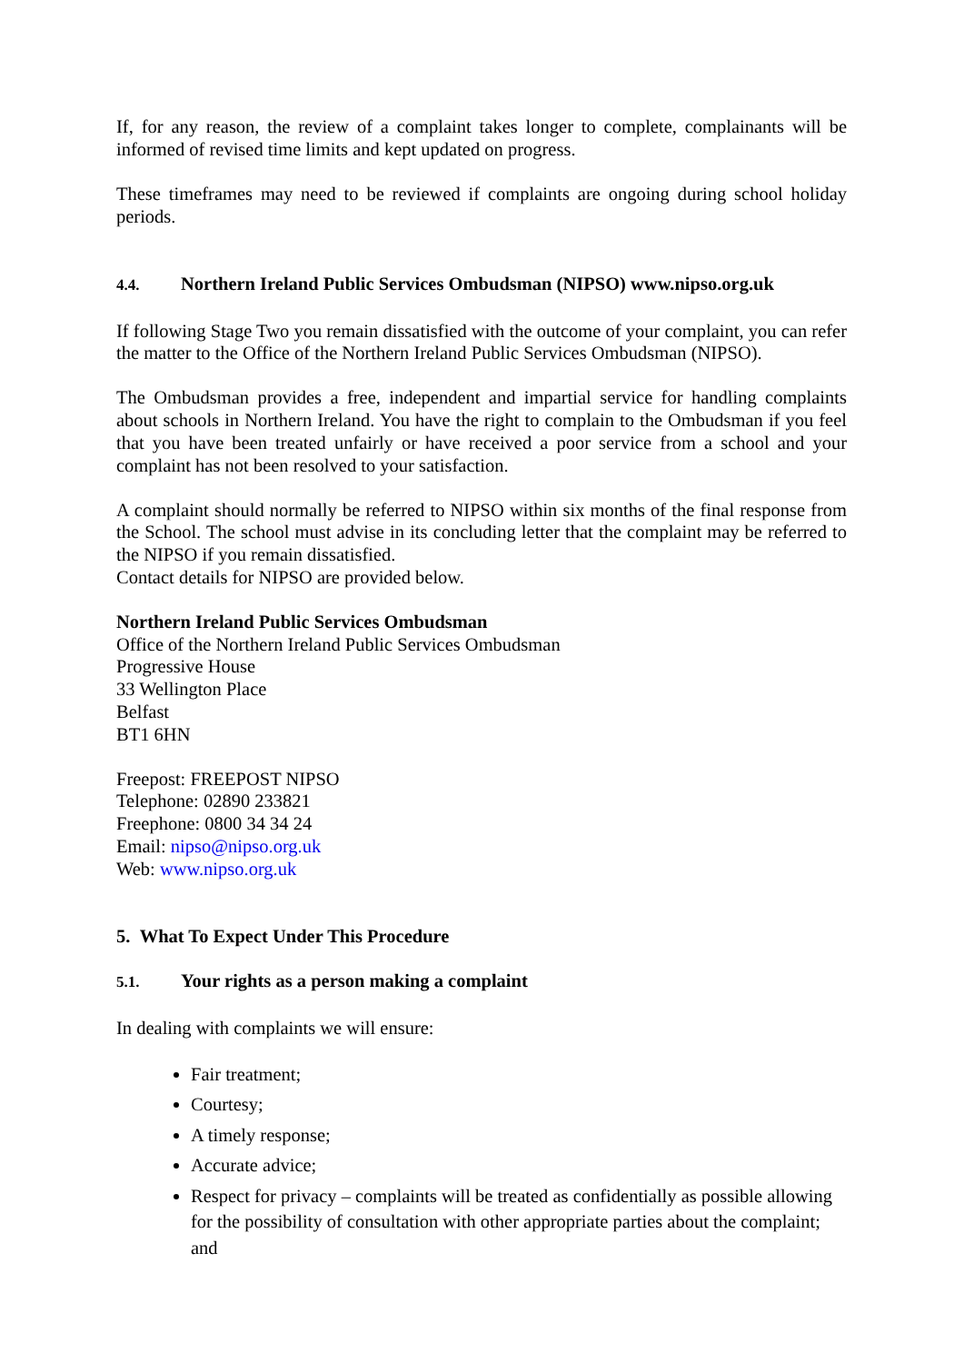If, for any reason, the review of a complaint takes longer to complete, complainants will be informed of revised time limits and kept updated on progress.
These timeframes may need to be reviewed if complaints are ongoing during school holiday periods.
4.4. Northern Ireland Public Services Ombudsman (NIPSO) www.nipso.org.uk
If following Stage Two you remain dissatisfied with the outcome of your complaint, you can refer the matter to the Office of the Northern Ireland Public Services Ombudsman (NIPSO).
The Ombudsman provides a free, independent and impartial service for handling complaints about schools in Northern Ireland. You have the right to complain to the Ombudsman if you feel that you have been treated unfairly or have received a poor service from a school and your complaint has not been resolved to your satisfaction.
A complaint should normally be referred to NIPSO within six months of the final response from the School. The school must advise in its concluding letter that the complaint may be referred to the NIPSO if you remain dissatisfied.
Contact details for NIPSO are provided below.
Northern Ireland Public Services Ombudsman
Office of the Northern Ireland Public Services Ombudsman
Progressive House
33 Wellington Place
Belfast
BT1 6HN
Freepost: FREEPOST NIPSO
Telephone: 02890 233821
Freephone: 0800 34 34 24
Email: nipso@nipso.org.uk
Web: www.nipso.org.uk
5. What To Expect Under This Procedure
5.1. Your rights as a person making a complaint
In dealing with complaints we will ensure:
Fair treatment;
Courtesy;
A timely response;
Accurate advice;
Respect for privacy – complaints will be treated as confidentially as possible allowing for the possibility of consultation with other appropriate parties about the complaint; and